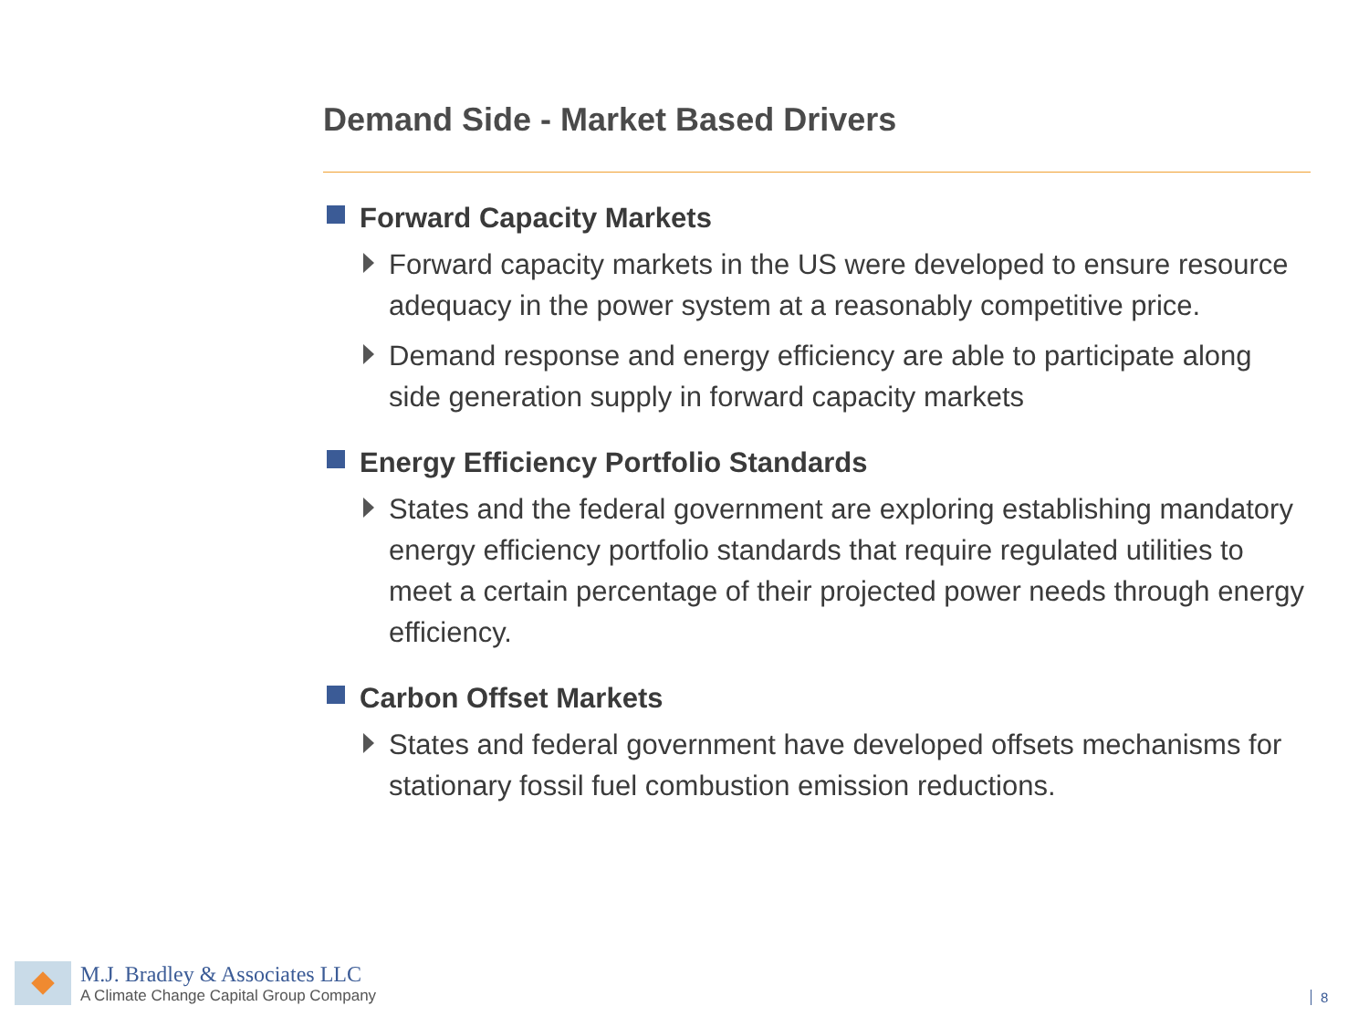Demand Side - Market Based Drivers
Forward Capacity Markets
Forward capacity markets in the US were developed to ensure resource adequacy in the power system at a reasonably competitive price.
Demand response and energy efficiency are able to participate along side generation supply in forward capacity markets
Energy Efficiency Portfolio Standards
States and the federal government are exploring establishing mandatory energy efficiency portfolio standards that require regulated utilities to meet a certain percentage of their projected power needs through energy efficiency.
Carbon Offset Markets
States and federal government have developed offsets mechanisms for stationary fossil fuel combustion emission reductions.
M.J. Bradley & Associates LLC
A Climate Change Capital Group Company
8